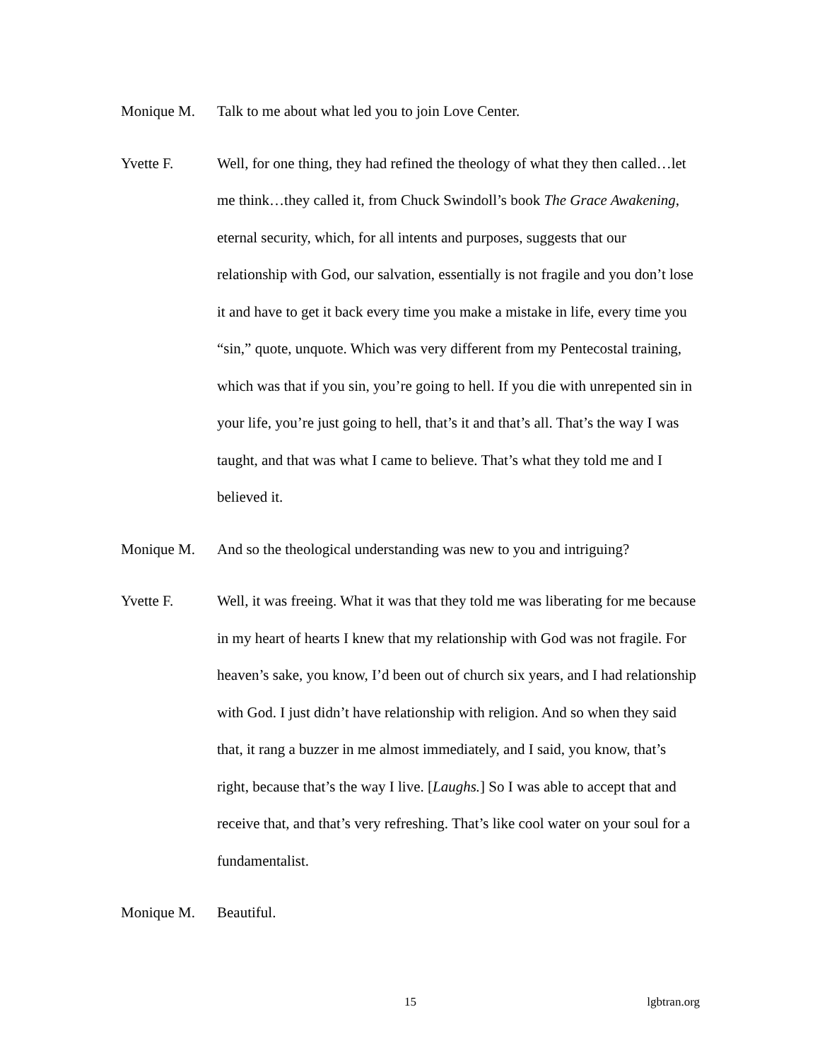Monique M. Talk to me about what led you to join Love Center.
Yvette F. Well, for one thing, they had refined the theology of what they then called…let me think…they called it, from Chuck Swindoll’s book The Grace Awakening, eternal security, which, for all intents and purposes, suggests that our relationship with God, our salvation, essentially is not fragile and you don’t lose it and have to get it back every time you make a mistake in life, every time you “sin,” quote, unquote. Which was very different from my Pentecostal training, which was that if you sin, you’re going to hell. If you die with unrepented sin in your life, you’re just going to hell, that’s it and that’s all. That’s the way I was taught, and that was what I came to believe. That’s what they told me and I believed it.
Monique M. And so the theological understanding was new to you and intriguing?
Yvette F. Well, it was freeing. What it was that they told me was liberating for me because in my heart of hearts I knew that my relationship with God was not fragile. For heaven’s sake, you know, I’d been out of church six years, and I had relationship with God. I just didn’t have relationship with religion. And so when they said that, it rang a buzzer in me almost immediately, and I said, you know, that’s right, because that’s the way I live. [Laughs.] So I was able to accept that and receive that, and that’s very refreshing. That’s like cool water on your soul for a fundamentalist.
Monique M. Beautiful.
15
lgbtran.org